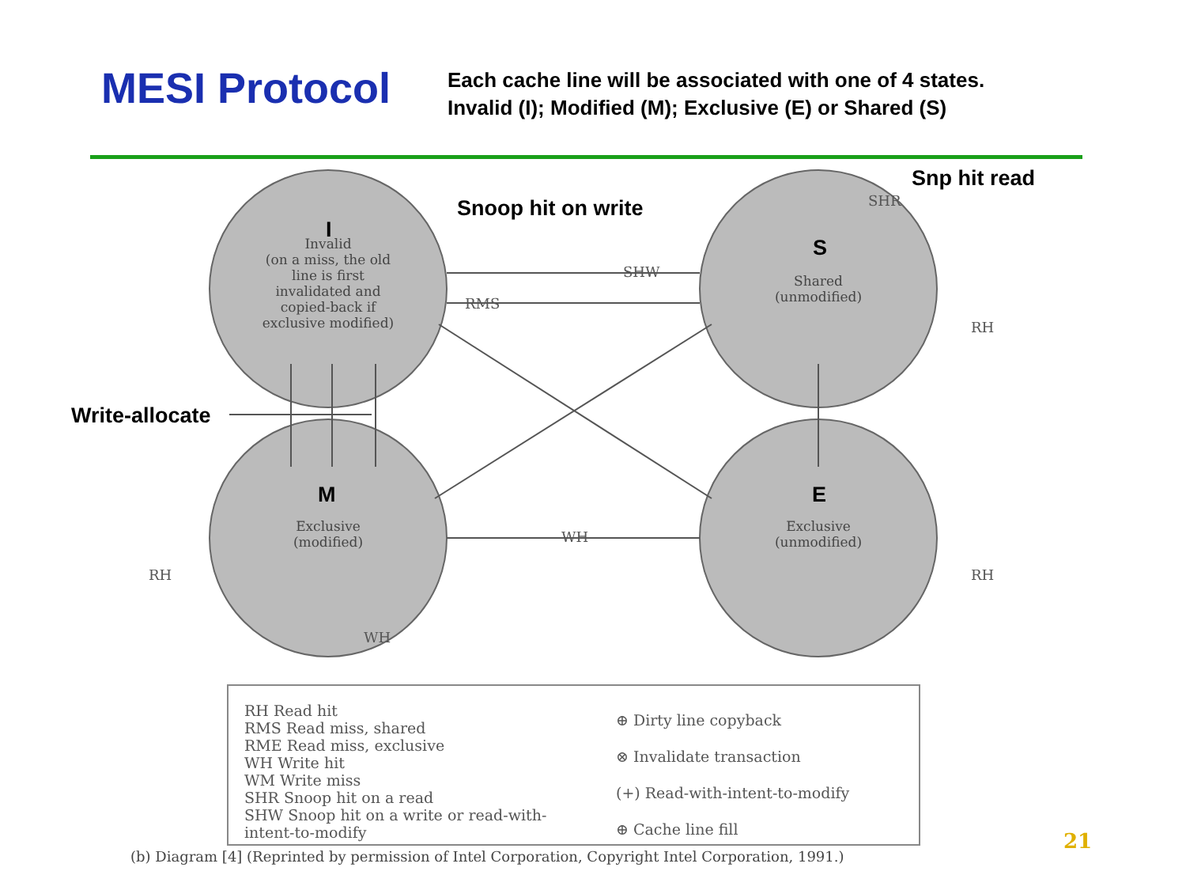MESI Protocol
Each cache line will be associated with one of 4 states.
Invalid (I); Modified (M); Exclusive (E) or Shared (S)
SHW
RMS
WH
SHR
RH
RH
RH
WH
Snoop hit on write
Snp hit read
Write-allocate
I
S
M E
Invalid
(on a miss, the old line is first invalidated and copied-back if exclusive modified)
Shared
(unmodified)
Exclusive
(modified)
Exclusive
(unmodified)
RH Read hit
RMS Read miss, shared
RME Read miss, exclusive
WH Write hit
WM Write miss
SHR Snoop hit on a read
SHW Snoop hit on a write or read-with-intent-to-modify
⊕ Dirty line copyback
⊗ Invalidate transaction
(+) Read-with-intent-to-modify
⊕ Cache line fill
(b) Diagram [4] (Reprinted by permission of Intel Corporation, Copyright Intel Corporation, 1991.)
21